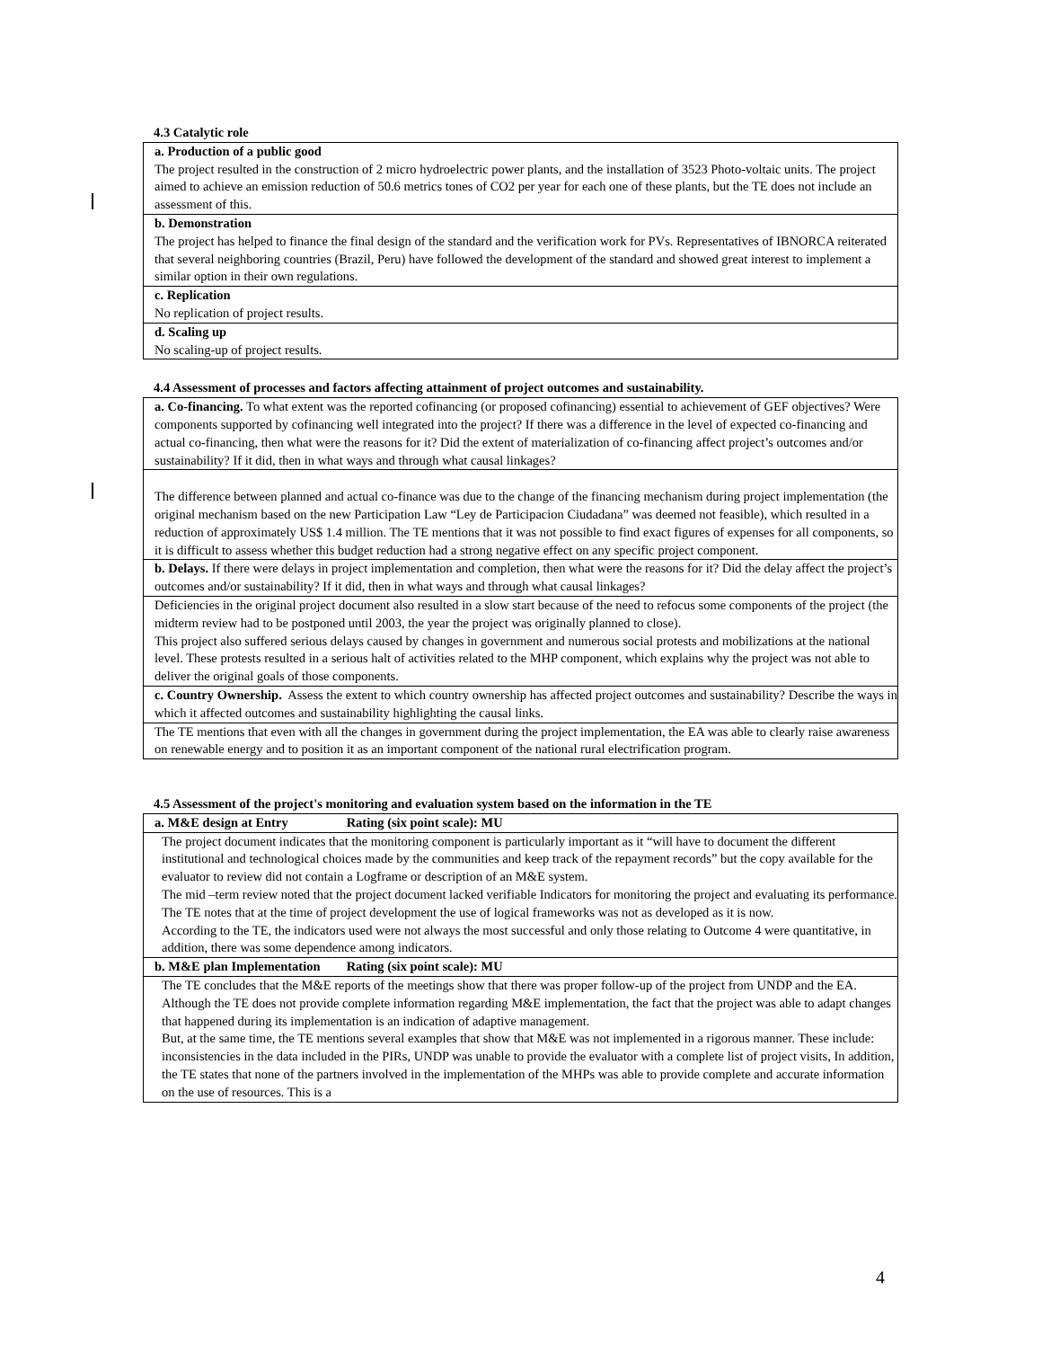4.3 Catalytic role
| a. Production of a public good The project resulted in the construction of 2 micro hydroelectric power plants, and the installation of 3523 Photo-voltaic units. The project aimed to achieve an emission reduction of 50.6 metrics tones of CO2 per year for each one of these plants, but the TE does not include an assessment of this. |
| b. Demonstration The project has helped to finance the final design of the standard and the verification work for PVs. Representatives of IBNORCA reiterated that several neighboring countries (Brazil, Peru) have followed the development of the standard and showed great interest to implement a similar option in their own regulations. |
| c. Replication No replication of project results. |
| d. Scaling up No scaling-up of project results. |
4.4 Assessment of processes and factors affecting attainment of project outcomes and sustainability.
| a. Co-financing. To what extent was the reported cofinancing (or proposed cofinancing) essential to achievement of GEF objectives? Were components supported by cofinancing well integrated into the project? If there was a difference in the level of expected co-financing and actual co-financing, then what were the reasons for it? Did the extent of materialization of co-financing affect project’s outcomes and/or sustainability? If it did, then in what ways and through what causal linkages? |
| The difference between planned and actual co-finance was due to the change of the financing mechanism during project implementation (the original mechanism based on the new Participation Law “Ley de Participacion Ciudadana” was deemed not feasible), which resulted in a reduction of approximately US$ 1.4 million. The TE mentions that it was not possible to find exact figures of expenses for all components, so it is difficult to assess whether this budget reduction had a strong negative effect on any specific project component. |
| b. Delays. If there were delays in project implementation and completion, then what were the reasons for it? Did the delay affect the project’s outcomes and/or sustainability? If it did, then in what ways and through what causal linkages? |
| Deficiencies in the original project document also resulted in a slow start because of the need to refocus some components of the project (the midterm review had to be postponed until 2003, the year the project was originally planned to close). This project also suffered serious delays caused by changes in government and numerous social protests and mobilizations at the national level. These protests resulted in a serious halt of activities related to the MHP component, which explains why the project was not able to deliver the original goals of those components. |
| c. Country Ownership. Assess the extent to which country ownership has affected project outcomes and sustainability? Describe the ways in which it affected outcomes and sustainability highlighting the causal links. |
| The TE mentions that even with all the changes in government during the project implementation, the EA was able to clearly raise awareness on renewable energy and to position it as an important component of the national rural electrification program. |
4.5 Assessment of the project's monitoring and evaluation system based on the information in the TE
| a. M&E design at Entry Rating (six point scale): MU |
| The project document indicates that the monitoring component is particularly important as it “will have to document the different institutional and technological choices made by the communities and keep track of the repayment records” but the copy available for the evaluator to review did not contain a Logframe or description of an M&E system. The mid –term review noted that the project document lacked verifiable Indicators for monitoring the project and evaluating its performance. The TE notes that at the time of project development the use of logical frameworks was not as developed as it is now. According to the TE, the indicators used were not always the most successful and only those relating to Outcome 4 were quantitative, in addition, there was some dependence among indicators. |
| b. M&E plan Implementation Rating (six point scale): MU |
| The TE concludes that the M&E reports of the meetings show that there was proper follow-up of the project from UNDP and the EA. Although the TE does not provide complete information regarding M&E implementation, the fact that the project was able to adapt changes that happened during its implementation is an indication of adaptive management. But, at the same time, the TE mentions several examples that show that M&E was not implemented in a rigorous manner. These include: inconsistencies in the data included in the PIRs, UNDP was unable to provide the evaluator with a complete list of project visits, In addition, the TE states that none of the partners involved in the implementation of the MHPs was able to provide complete and accurate information on the use of resources. This is a |
4